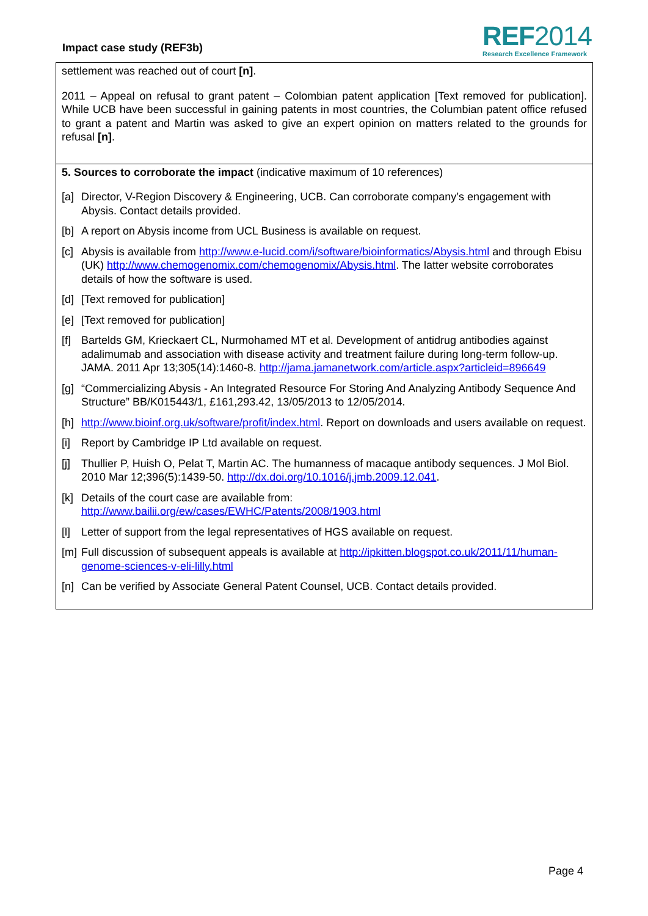Impact case study (REF3b)
REF2014
Research Excellence Framework
settlement was reached out of court [n].
2011 – Appeal on refusal to grant patent – Colombian patent application [Text removed for publication]. While UCB have been successful in gaining patents in most countries, the Columbian patent office refused to grant a patent and Martin was asked to give an expert opinion on matters related to the grounds for refusal [n].
5. Sources to corroborate the impact (indicative maximum of 10 references)
[a] Director, V-Region Discovery & Engineering, UCB. Can corroborate company’s engagement with Abysis. Contact details provided.
[b] A report on Abysis income from UCL Business is available on request.
[c] Abysis is available from http://www.e-lucid.com/i/software/bioinformatics/Abysis.html and through Ebisu (UK) http://www.chemogenomix.com/chemogenomix/Abysis.html. The latter website corroborates details of how the software is used.
[d] [Text removed for publication]
[e] [Text removed for publication]
[f] Bartelds GM, Krieckaert CL, Nurmohamed MT et al. Development of antidrug antibodies against adalimumab and association with disease activity and treatment failure during long-term follow-up. JAMA. 2011 Apr 13;305(14):1460-8. http://jama.jamanetwork.com/article.aspx?articleid=896649
[g] “Commercializing Abysis - An Integrated Resource For Storing And Analyzing Antibody Sequence And Structure” BB/K015443/1, £161,293.42, 13/05/2013 to 12/05/2014.
[h] http://www.bioinf.org.uk/software/profit/index.html. Report on downloads and users available on request.
[i] Report by Cambridge IP Ltd available on request.
[j] Thullier P, Huish O, Pelat T, Martin AC. The humanness of macaque antibody sequences. J Mol Biol. 2010 Mar 12;396(5):1439-50. http://dx.doi.org/10.1016/j.jmb.2009.12.041.
[k] Details of the court case are available from: http://www.bailii.org/ew/cases/EWHC/Patents/2008/1903.html
[l] Letter of support from the legal representatives of HGS available on request.
[m] Full discussion of subsequent appeals is available at http://ipkitten.blogspot.co.uk/2011/11/human-genome-sciences-v-eli-lilly.html
[n] Can be verified by Associate General Patent Counsel, UCB. Contact details provided.
Page 4